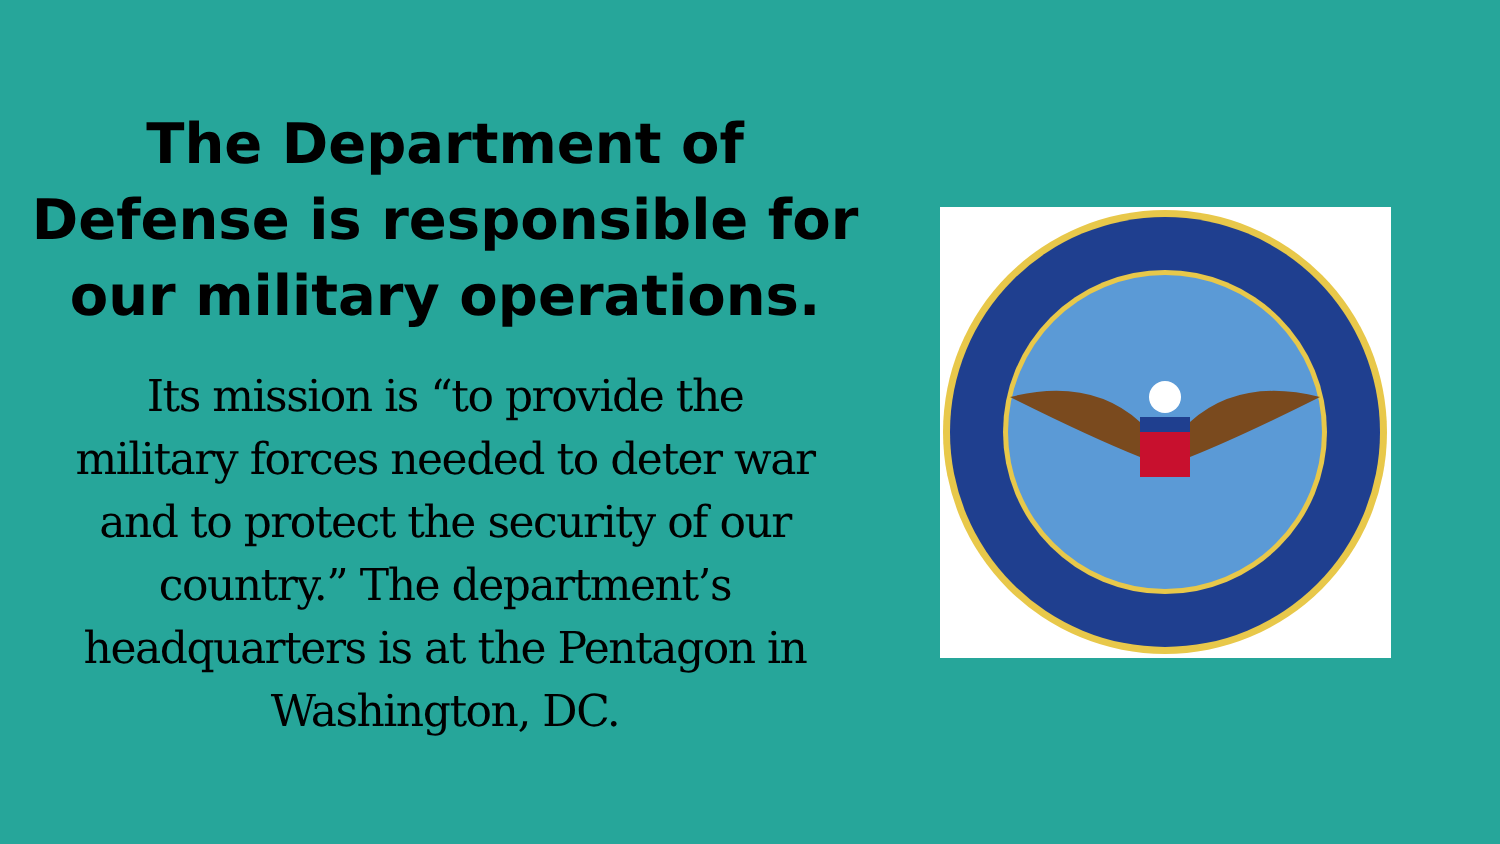The Department of
Defense is responsible for
our military operations.
Its mission is “to provide the
military forces needed to deter war
and to protect the security of our
country.” The department’s
headquarters is at the Pentagon in
Washington, DC.